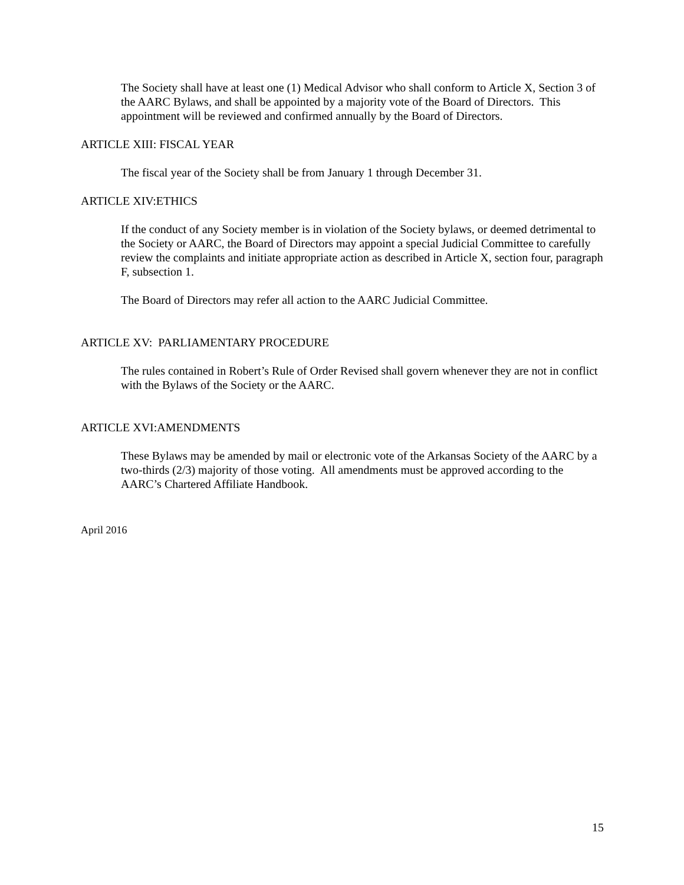The Society shall have at least one (1) Medical Advisor who shall conform to Article X, Section 3 of the AARC Bylaws, and shall be appointed by a majority vote of the Board of Directors. This appointment will be reviewed and confirmed annually by the Board of Directors.
ARTICLE XIII: FISCAL YEAR
The fiscal year of the Society shall be from January 1 through December 31.
ARTICLE XIV:ETHICS
If the conduct of any Society member is in violation of the Society bylaws, or deemed detrimental to the Society or AARC, the Board of Directors may appoint a special Judicial Committee to carefully review the complaints and initiate appropriate action as described in Article X, section four, paragraph F, subsection 1.
The Board of Directors may refer all action to the AARC Judicial Committee.
ARTICLE XV: PARLIAMENTARY PROCEDURE
The rules contained in Robert’s Rule of Order Revised shall govern whenever they are not in conflict with the Bylaws of the Society or the AARC.
ARTICLE XVI:AMENDMENTS
These Bylaws may be amended by mail or electronic vote of the Arkansas Society of the AARC by a two-thirds (2/3) majority of those voting. All amendments must be approved according to the AARC’s Chartered Affiliate Handbook.
April 2016
15